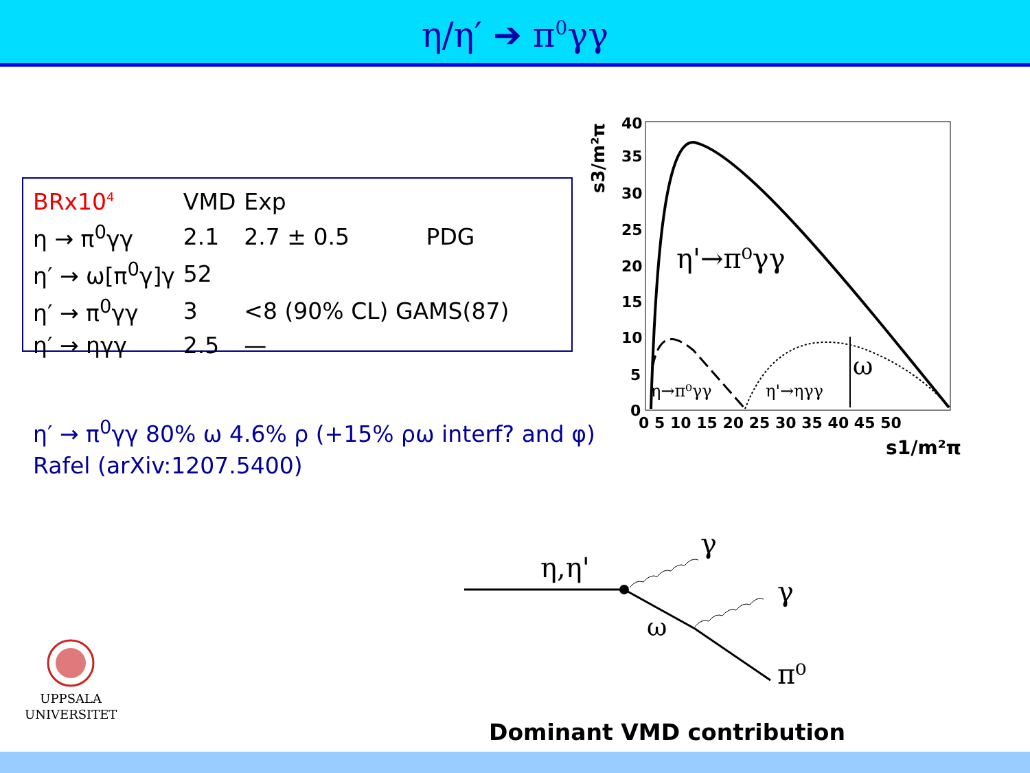η/η′ ➔ π<sup>0</sup>γγ
| BRx10<sup>4</sup> | VMD | Exp | |
| --- | --- | --- | --- |
| η → π<sup>0</sup>γγ | 2.1 | 2.7 ± 0.5 | PDG |
| η′ → ω[π<sup>0</sup>γ]γ | 52 | | |
| η′ → π<sup>0</sup>γγ | 3 | <8 (90% CL) GAMS(87) | |
| η′ → ηγγ | 2.5 | — | |
η′ → π<sup>0</sup>γγ 80% ω 4.6% ρ (+15% ρω interf? and φ)
Rafel (arXiv:1207.5400)
s3/m²π
40
35
30
25
20
15
10
5
0
0 5 10 15 20 25 30 35 40 45 50
s1/m²π
η'→π⁰γγ
η→π⁰γγ
η'→ηγγ
ω
η,η'
γ
γ
ω
π⁰
Dominant VMD contribution
UPPSALA
UNIVERSITET